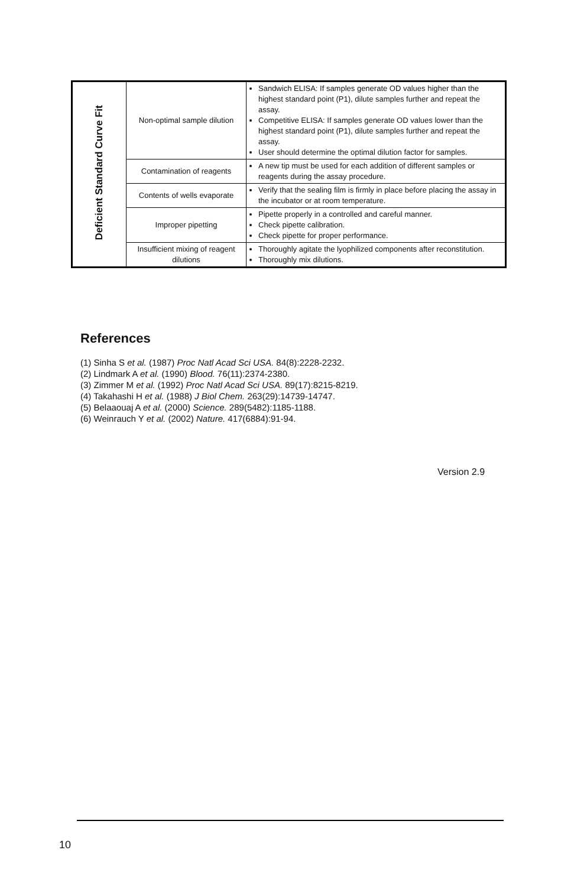| Deficient Standard Curve Fit | Non-optimal sample dilution | Sandwich ELISA: If samples generate OD values higher than the highest standard point (P1), dilute samples further and repeat the assay. Competitive ELISA: If samples generate OD values lower than the highest standard point (P1), dilute samples further and repeat the assay. User should determine the optimal dilution factor for samples. |
| | Contamination of reagents | A new tip must be used for each addition of different samples or reagents during the assay procedure. |
| | Contents of wells evaporate | Verify that the sealing film is firmly in place before placing the assay in the incubator or at room temperature. |
| | Improper pipetting | Pipette properly in a controlled and careful manner. Check pipette calibration. Check pipette for proper performance. |
| | Insufficient mixing of reagent dilutions | Thoroughly agitate the lyophilized components after reconstitution. Thoroughly mix dilutions. |
References
(1) Sinha S et al. (1987) Proc Natl Acad Sci USA. 84(8):2228-2232.
(2) Lindmark A et al. (1990) Blood. 76(11):2374-2380.
(3) Zimmer M et al. (1992) Proc Natl Acad Sci USA. 89(17):8215-8219.
(4) Takahashi H et al. (1988) J Biol Chem. 263(29):14739-14747.
(5) Belaaouaj A et al. (2000) Science. 289(5482):1185-1188.
(6) Weinrauch Y et al. (2002) Nature. 417(6884):91-94.
Version 2.9
10